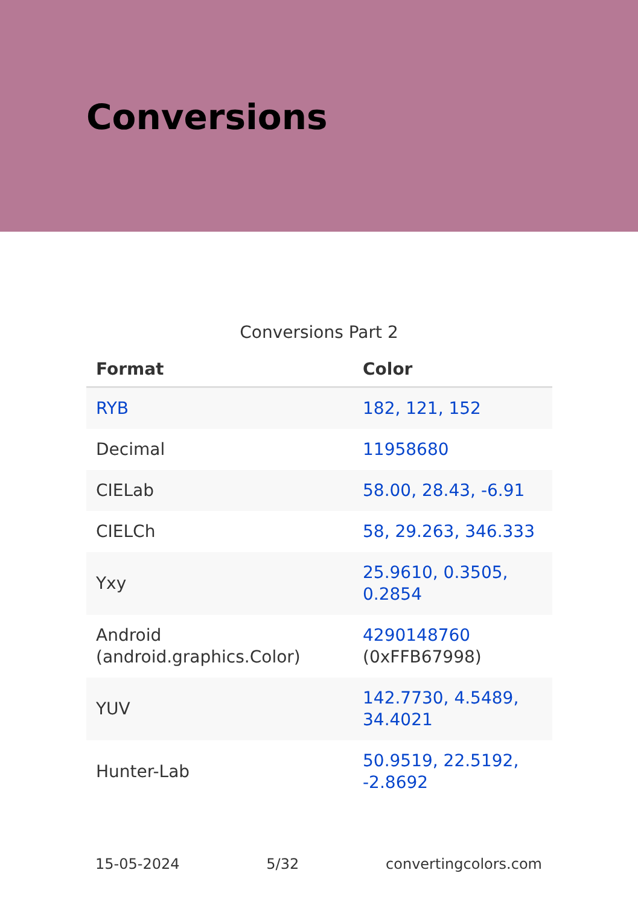Conversions
Conversions Part 2
| Format | Color |
| --- | --- |
| RYB | 182, 121, 152 |
| Decimal | 11958680 |
| CIELab | 58.00, 28.43, -6.91 |
| CIELCh | 58, 29.263, 346.333 |
| Yxy | 25.9610, 0.3505, 0.2854 |
| Android (android.graphics.Color) | 4290148760 (0xFFB67998) |
| YUV | 142.7730, 4.5489, 34.4021 |
| Hunter-Lab | 50.9519, 22.5192, -2.8692 |
15-05-2024 5/32 convertingcolors.com